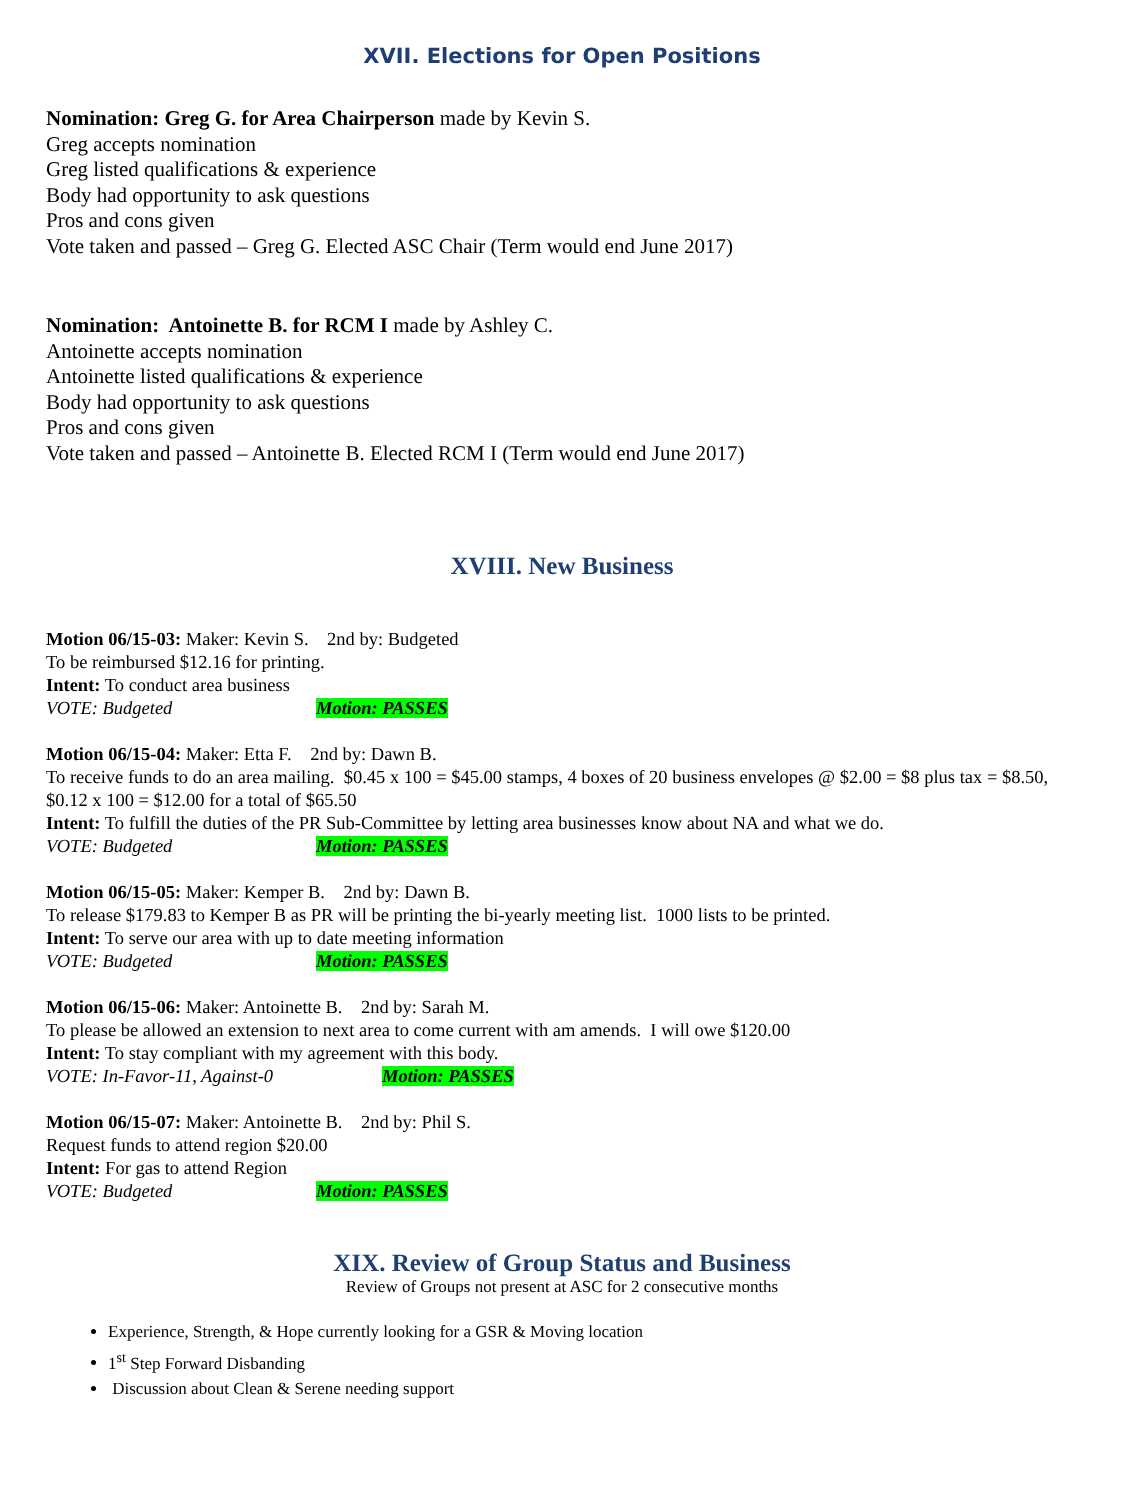XVII. Elections for Open Positions
Nomination: Greg G. for Area Chairperson made by Kevin S.
Greg accepts nomination
Greg listed qualifications & experience
Body had opportunity to ask questions
Pros and cons given
Vote taken and passed – Greg G. Elected ASC Chair (Term would end June 2017)
Nomination: Antoinette B. for RCM I made by Ashley C.
Antoinette accepts nomination
Antoinette listed qualifications & experience
Body had opportunity to ask questions
Pros and cons given
Vote taken and passed – Antoinette B. Elected RCM I (Term would end June 2017)
XVIII. New Business
Motion 06/15-03: Maker: Kevin S. 2nd by: Budgeted
To be reimbursed $12.16 for printing.
Intent: To conduct area business
VOTE: Budgeted Motion: PASSES
Motion 06/15-04: Maker: Etta F. 2nd by: Dawn B.
To receive funds to do an area mailing. $0.45 x 100 = $45.00 stamps, 4 boxes of 20 business envelopes @ $2.00 = $8 plus tax = $8.50, $0.12 x 100 = $12.00 for a total of $65.50
Intent: To fulfill the duties of the PR Sub-Committee by letting area businesses know about NA and what we do.
VOTE: Budgeted Motion: PASSES
Motion 06/15-05: Maker: Kemper B. 2nd by: Dawn B.
To release $179.83 to Kemper B as PR will be printing the bi-yearly meeting list. 1000 lists to be printed.
Intent: To serve our area with up to date meeting information
VOTE: Budgeted Motion: PASSES
Motion 06/15-06: Maker: Antoinette B. 2nd by: Sarah M.
To please be allowed an extension to next area to come current with am amends. I will owe $120.00
Intent: To stay compliant with my agreement with this body.
VOTE: In-Favor-11, Against-0 Motion: PASSES
Motion 06/15-07: Maker: Antoinette B. 2nd by: Phil S.
Request funds to attend region $20.00
Intent: For gas to attend Region
VOTE: Budgeted Motion: PASSES
XIX. Review of Group Status and Business
Review of Groups not present at ASC for 2 consecutive months
Experience, Strength, & Hope currently looking for a GSR & Moving location
1<sup>st</sup> Step Forward Disbanding
Discussion about Clean & Serene needing support